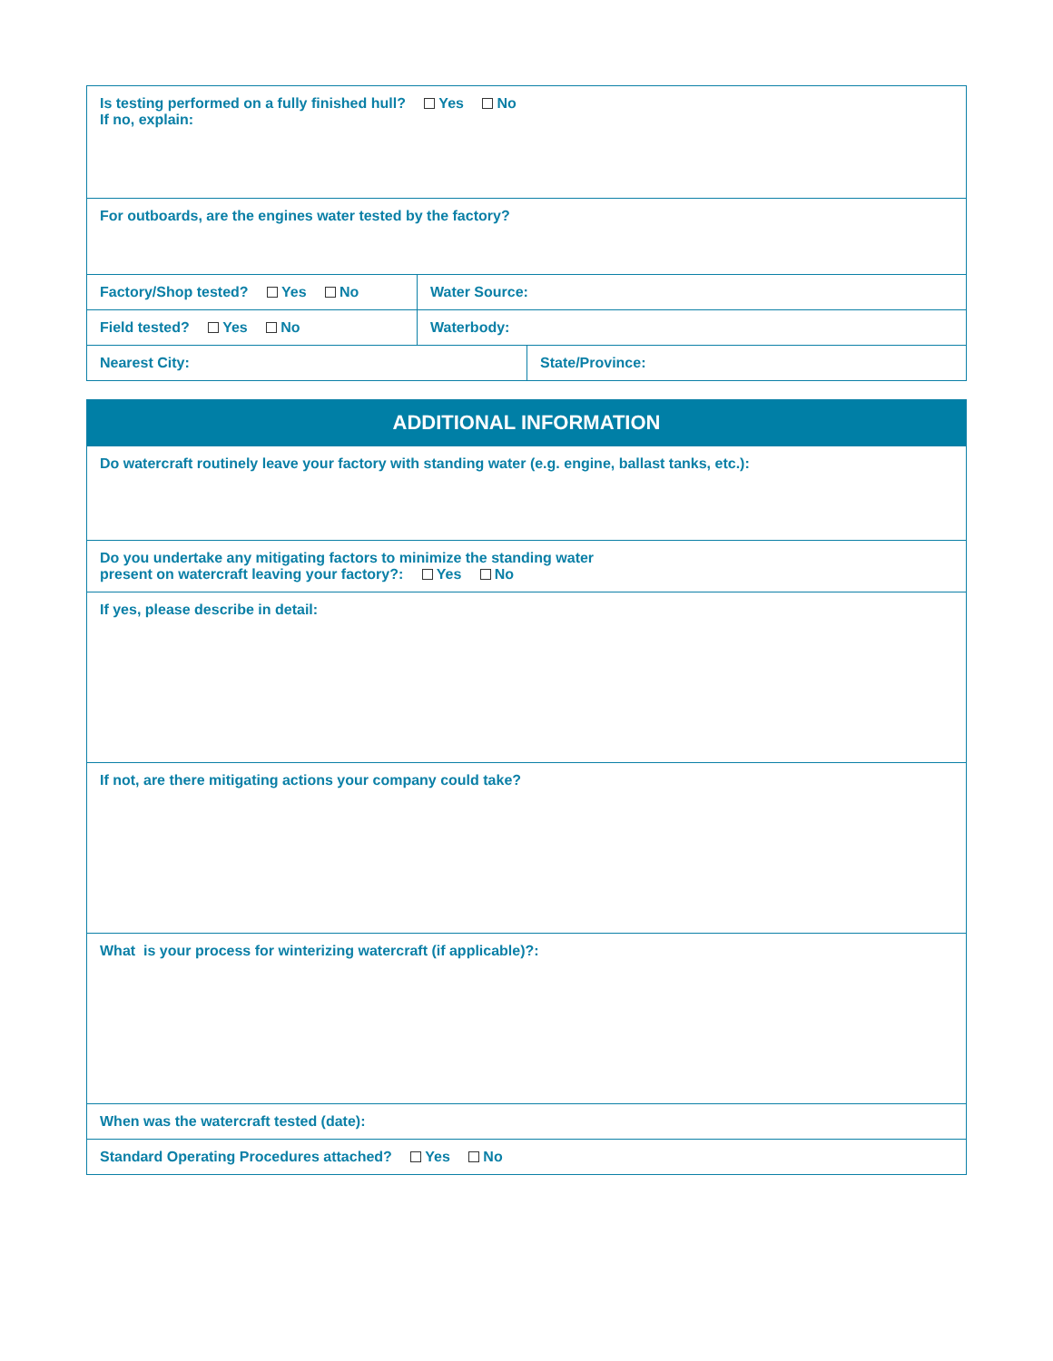| Is testing performed on a fully finished hull? Yes No If no, explain: | | |
| For outboards, are the engines water tested by the factory? | | |
| Factory/Shop tested? Yes No | Water Source: | |
| Field tested? Yes No | Waterbody: | |
| Nearest City: | | State/Province: |
| ADDITIONAL INFORMATION |
| --- |
| Do watercraft routinely leave your factory with standing water (e.g. engine, ballast tanks, etc.): |
| Do you undertake any mitigating factors to minimize the standing water present on watercraft leaving your factory?: Yes No |
| If yes, please describe in detail: |
| If not, are there mitigating actions your company could take? |
| What is your process for winterizing watercraft (if applicable)?: |
| When was the watercraft tested (date): |
| Standard Operating Procedures attached? Yes No |